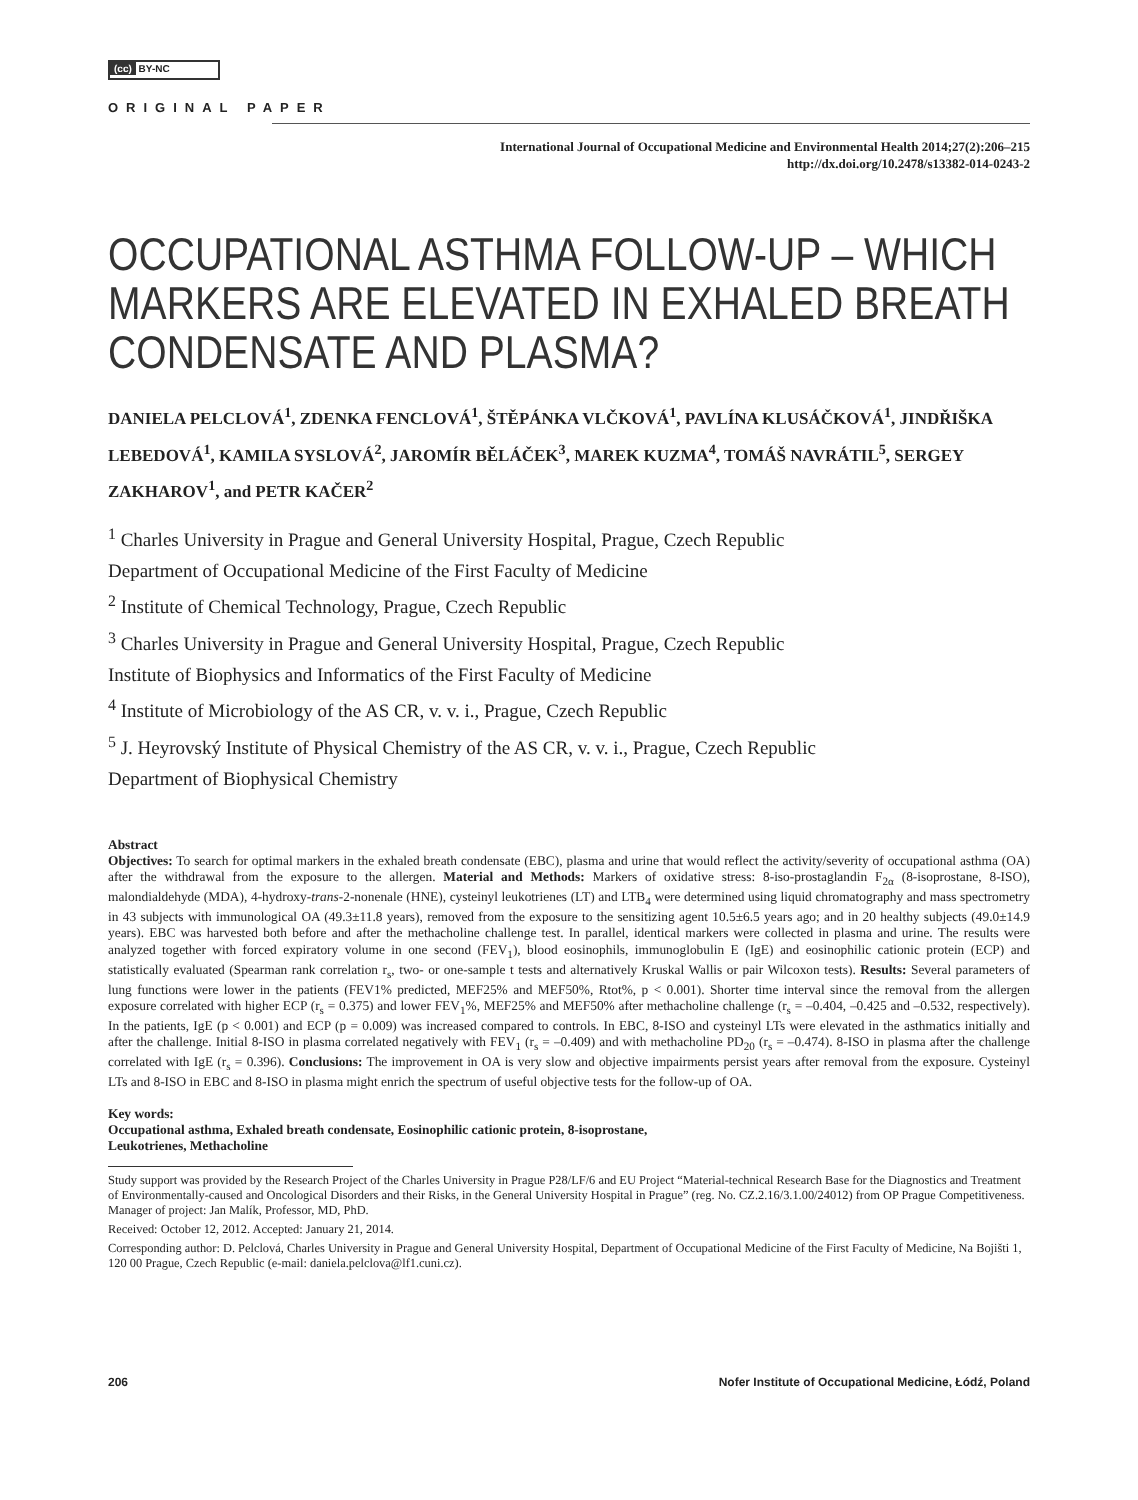(cc) BY-NC
ORIGINAL PAPER
International Journal of Occupational Medicine and Environmental Health 2014;27(2):206–215
http://dx.doi.org/10.2478/s13382-014-0243-2
OCCUPATIONAL ASTHMA FOLLOW-UP – WHICH MARKERS ARE ELEVATED IN EXHALED BREATH CONDENSATE AND PLASMA?
DANIELA PELCLOVÁ<sup>1</sup>, ZDENKA FENCLOVÁ<sup>1</sup>, ŠTĚPÁNKA VLČKOVÁ<sup>1</sup>, PAVLÍNA KLUSÁČKOVÁ<sup>1</sup>, JINDŘIŠKA LEBEDOVÁ<sup>1</sup>, KAMILA SYSLOVÁ<sup>2</sup>, JAROMÍR BĚLÁČEK<sup>3</sup>, MAREK KUZMA<sup>4</sup>, TOMÁŠ NAVRÁTIL<sup>5</sup>, SERGEY ZAKHAROV<sup>1</sup>, and PETR KAČER<sup>2</sup>
<sup>1</sup> Charles University in Prague and General University Hospital, Prague, Czech Republic
Department of Occupational Medicine of the First Faculty of Medicine
<sup>2</sup> Institute of Chemical Technology, Prague, Czech Republic
<sup>3</sup> Charles University in Prague and General University Hospital, Prague, Czech Republic
Institute of Biophysics and Informatics of the First Faculty of Medicine
<sup>4</sup> Institute of Microbiology of the AS CR, v. v. i., Prague, Czech Republic
<sup>5</sup> J. Heyrovský Institute of Physical Chemistry of the AS CR, v. v. i., Prague, Czech Republic
Department of Biophysical Chemistry
Abstract
Objectives: To search for optimal markers in the exhaled breath condensate (EBC), plasma and urine that would reflect the activity/severity of occupational asthma (OA) after the withdrawal from the exposure to the allergen. Material and Methods: Markers of oxidative stress: 8-iso-prostaglandin F<sub>2α</sub> (8-isoprostane, 8-ISO), malondialdehyde (MDA), 4-hydroxy-trans-2-nonenale (HNE), cysteinyl leukotrienes (LT) and LTB<sub>4</sub> were determined using liquid chromatography and mass spectrometry in 43 subjects with immunological OA (49.3±11.8 years), removed from the exposure to the sensitizing agent 10.5±6.5 years ago; and in 20 healthy subjects (49.0±14.9 years). EBC was harvested both before and after the methacholine challenge test. In parallel, identical markers were collected in plasma and urine. The results were analyzed together with forced expiratory volume in one second (FEV<sub>1</sub>), blood eosinophils, immunoglobulin E (IgE) and eosinophilic cationic protein (ECP) and statistically evaluated (Spearman rank correlation r<sub>s</sub>, two- or one-sample t tests and alternatively Kruskal Wallis or pair Wilcoxon tests). Results: Several parameters of lung functions were lower in the patients (FEV1% predicted, MEF25% and MEF50%, Rtot%, p < 0.001). Shorter time interval since the removal from the allergen exposure correlated with higher ECP (r<sub>s</sub> = 0.375) and lower FEV<sub>1</sub>%, MEF25% and MEF50% after methacholine challenge (r<sub>s</sub> = –0.404, –0.425 and –0.532, respectively). In the patients, IgE (p < 0.001) and ECP (p = 0.009) was increased compared to controls. In EBC, 8-ISO and cysteinyl LTs were elevated in the asthmatics initially and after the challenge. Initial 8-ISO in plasma correlated negatively with FEV<sub>1</sub> (r<sub>s</sub> = –0.409) and with methacholine PD<sub>20</sub> (r<sub>s</sub> = –0.474). 8-ISO in plasma after the challenge correlated with IgE (r<sub>s</sub> = 0.396). Conclusions: The improvement in OA is very slow and objective impairments persist years after removal from the exposure. Cysteinyl LTs and 8-ISO in EBC and 8-ISO in plasma might enrich the spectrum of useful objective tests for the follow-up of OA.
Key words:
Occupational asthma, Exhaled breath condensate, Eosinophilic cationic protein, 8-isoprostane,
Leukotrienes, Methacholine
Study support was provided by the Research Project of the Charles University in Prague P28/LF/6 and EU Project “Material-technical Research Base for the Diagnostics and Treatment of Environmentally-caused and Oncological Disorders and their Risks, in the General University Hospital in Prague” (reg. No. CZ.2.16/3.1.00/24012) from OP Prague Competitiveness. Manager of project: Jan Malík, Professor, MD, PhD.
Received: October 12, 2012. Accepted: January 21, 2014.
Corresponding author: D. Pelclová, Charles University in Prague and General University Hospital, Department of Occupational Medicine of the First Faculty of Medicine, Na Bojišti 1, 120 00 Prague, Czech Republic (e-mail: daniela.pelclova@lf1.cuni.cz).
206 Nofer Institute of Occupational Medicine, Łódź, Poland